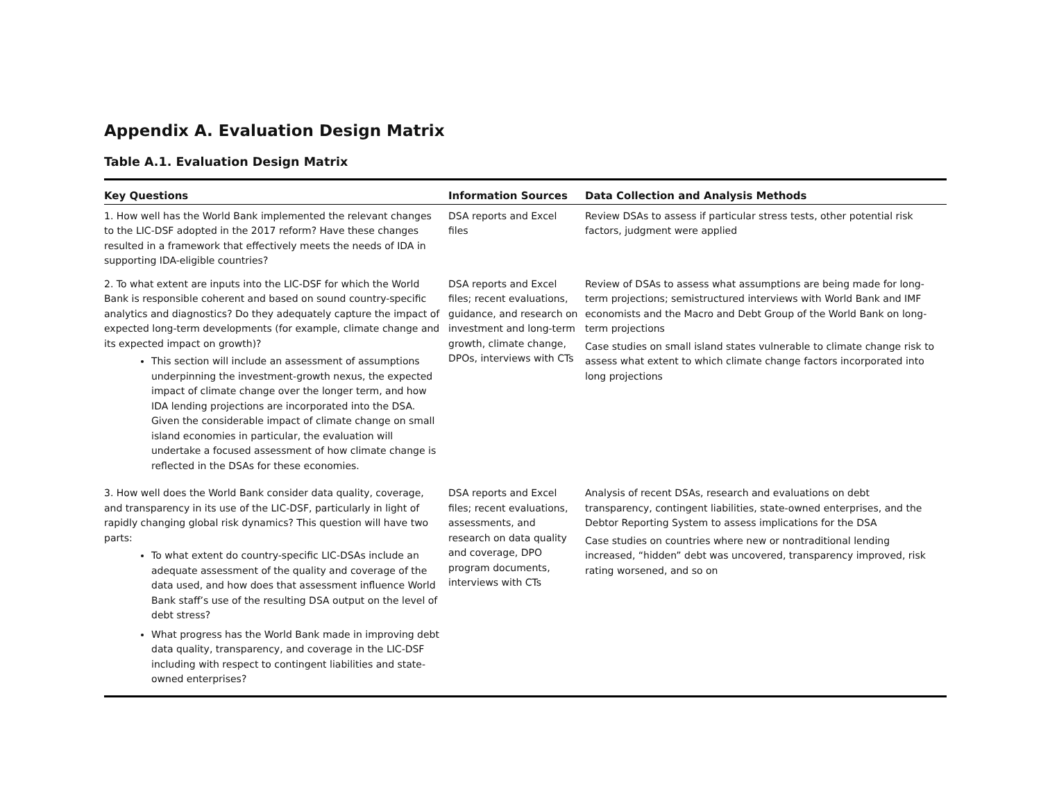Appendix A. Evaluation Design Matrix
Table A.1. Evaluation Design Matrix
| Key Questions | Information Sources | Data Collection and Analysis Methods |
| --- | --- | --- |
| 1. How well has the World Bank implemented the relevant changes to the LIC-DSF adopted in the 2017 reform? Have these changes resulted in a framework that effectively meets the needs of IDA in supporting IDA-eligible countries? | DSA reports and Excel files | Review DSAs to assess if particular stress tests, other potential risk factors, judgment were applied |
| 2. To what extent are inputs into the LIC-DSF for which the World Bank is responsible coherent and based on sound country-specific analytics and diagnostics? Do they adequately capture the impact of expected long-term developments (for example, climate change and its expected impact on growth)? This section will include an assessment of assumptions underpinning the investment-growth nexus, the expected impact of climate change over the longer term, and how IDA lending projections are incorporated into the DSA. Given the considerable impact of climate change on small island economies in particular, the evaluation will undertake a focused assessment of how climate change is reflected in the DSAs for these economies. | DSA reports and Excel files; recent evaluations, guidance, and research on investment and long-term growth, climate change, DPOs, interviews with CTs | Review of DSAs to assess what assumptions are being made for long-term projections; semistructured interviews with World Bank and IMF economists and the Macro and Debt Group of the World Bank on long-term projections Case studies on small island states vulnerable to climate change risk to assess what extent to which climate change factors incorporated into long projections |
| 3. How well does the World Bank consider data quality, coverage, and transparency in its use of the LIC-DSF, particularly in light of rapidly changing global risk dynamics? This question will have two parts: To what extent do country-specific LIC-DSAs include an adequate assessment of the quality and coverage of the data used, and how does that assessment influence World Bank staff’s use of the resulting DSA output on the level of debt stress? What progress has the World Bank made in improving debt data quality, transparency, and coverage in the LIC-DSF including with respect to contingent liabilities and state-owned enterprises? | DSA reports and Excel files; recent evaluations, assessments, and research on data quality and coverage, DPO program documents, interviews with CTs | Analysis of recent DSAs, research and evaluations on debt transparency, contingent liabilities, state-owned enterprises, and the Debtor Reporting System to assess implications for the DSA Case studies on countries where new or nontraditional lending increased, “hidden” debt was uncovered, transparency improved, risk rating worsened, and so on |